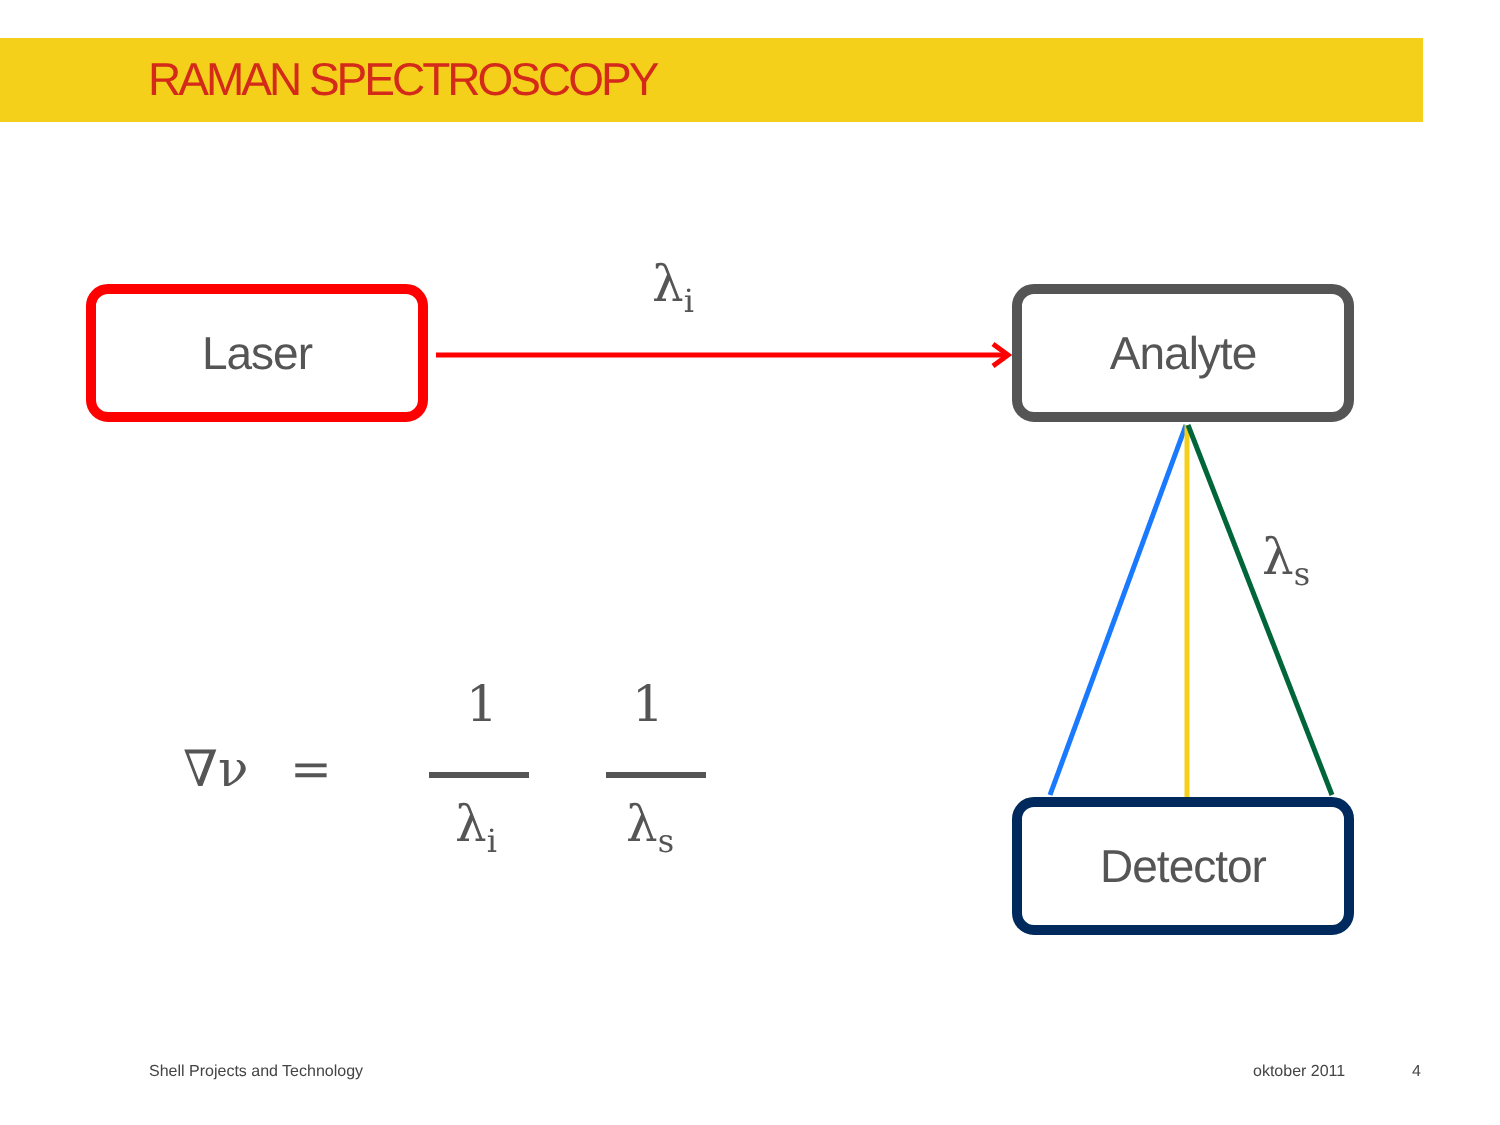RAMAN SPECTROSCOPY
Laser λ<sub>i</sub> Analyte
λ<sub>s</sub>
Detector
∇ν =
1 1
λ<sub>i</sub> λ<sub>s</sub>
Shell Projects and Technology oktober 2011 4